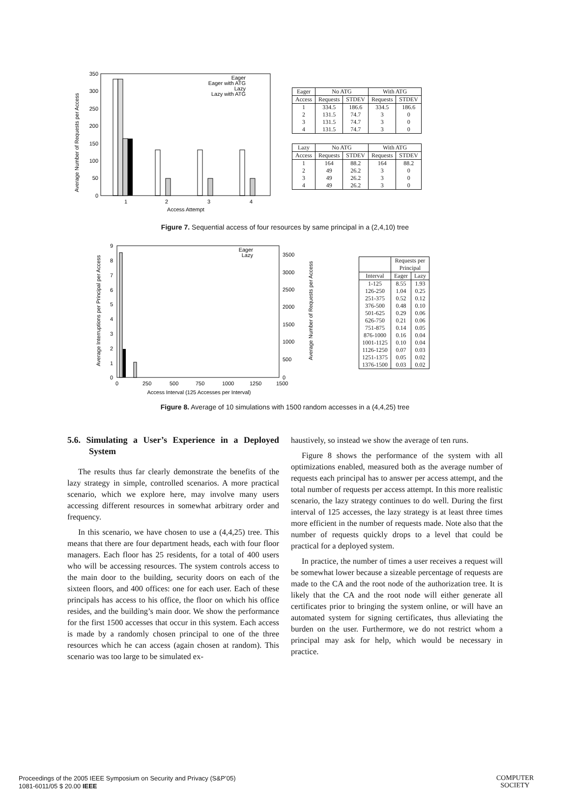Average Number of Requests per Access
350
300
250
200
150
100
50
0
1
2
3
4
Access Attempt
Eager
Eager with ATG
Lazy
Lazy with ATG
| Eager | No ATG | | With ATG | |
| Access | Requests | STDEV | Requests | STDEV |
| 1 2 3 4 | 334.5 131.5 131.5 131.5 | 186.6 74.7 74.7 74.7 | 334.5 3 3 3 | 186.6 0 0 0 |
| Lazy | No ATG | | With ATG | |
| Access | Requests | STDEV | Requests | STDEV |
| 1 2 3 4 | 164 49 49 49 | 88.2 26.2 26.2 26.2 | 164 3 3 3 | 88.2 0 0 0 |
Figure 7. Sequential access of four resources by same principal in a (2,4,10) tree
Average Interruptions per Principal per Access
9
8
7
6
5
4
3
2
1
0
3500
3000
2500
2000
1500
1000
500
0
Average Number of Requests per Access
0
250
500
750
1000
1250
1500
Access Interval (125 Accesses per Interval)
Eager
Lazy
| | Requests per Principal | |
| Interval | Eager | Lazy |
| 1-125 126-250 251-375 376-500 501-625 626-750 751-875 876-1000 1001-1125 1126-1250 1251-1375 1376-1500 | 8.55 1.04 0.52 0.48 0.29 0.21 0.14 0.16 0.10 0.07 0.05 0.03 | 1.93 0.25 0.12 0.10 0.06 0.06 0.05 0.04 0.04 0.03 0.02 0.02 |
Figure 8. Average of 10 simulations with 1500 random accesses in a (4,4,25) tree
5.6. Simulating a User’s Experience in a Deployed System
The results thus far clearly demonstrate the benefits of the lazy strategy in simple, controlled scenarios. A more practical scenario, which we explore here, may involve many users accessing different resources in somewhat arbitrary order and frequency.
In this scenario, we have chosen to use a (4,4,25) tree. This means that there are four department heads, each with four floor managers. Each floor has 25 residents, for a total of 400 users who will be accessing resources. The system controls access to the main door to the building, security doors on each of the sixteen floors, and 400 offices: one for each user. Each of these principals has access to his office, the floor on which his office resides, and the building’s main door. We show the performance for the first 1500 accesses that occur in this system. Each access is made by a randomly chosen principal to one of the three resources which he can access (again chosen at random). This scenario was too large to be simulated ex-
haustively, so instead we show the average of ten runs.
Figure 8 shows the performance of the system with all optimizations enabled, measured both as the average number of requests each principal has to answer per access attempt, and the total number of requests per access attempt. In this more realistic scenario, the lazy strategy continues to do well. During the first interval of 125 accesses, the lazy strategy is at least three times more efficient in the number of requests made. Note also that the number of requests quickly drops to a level that could be practical for a deployed system.
In practice, the number of times a user receives a request will be somewhat lower because a sizeable percentage of requests are made to the CA and the root node of the authorization tree. It is likely that the CA and the root node will either generate all certificates prior to bringing the system online, or will have an automated system for signing certificates, thus alleviating the burden on the user. Furthermore, we do not restrict whom a principal may ask for help, which would be necessary in practice.
Proceedings of the 2005 IEEE Symposium on Security and Privacy (S&P’05)
1081-6011/05 $ 20.00 IEEE
COMPUTER
SOCIETY